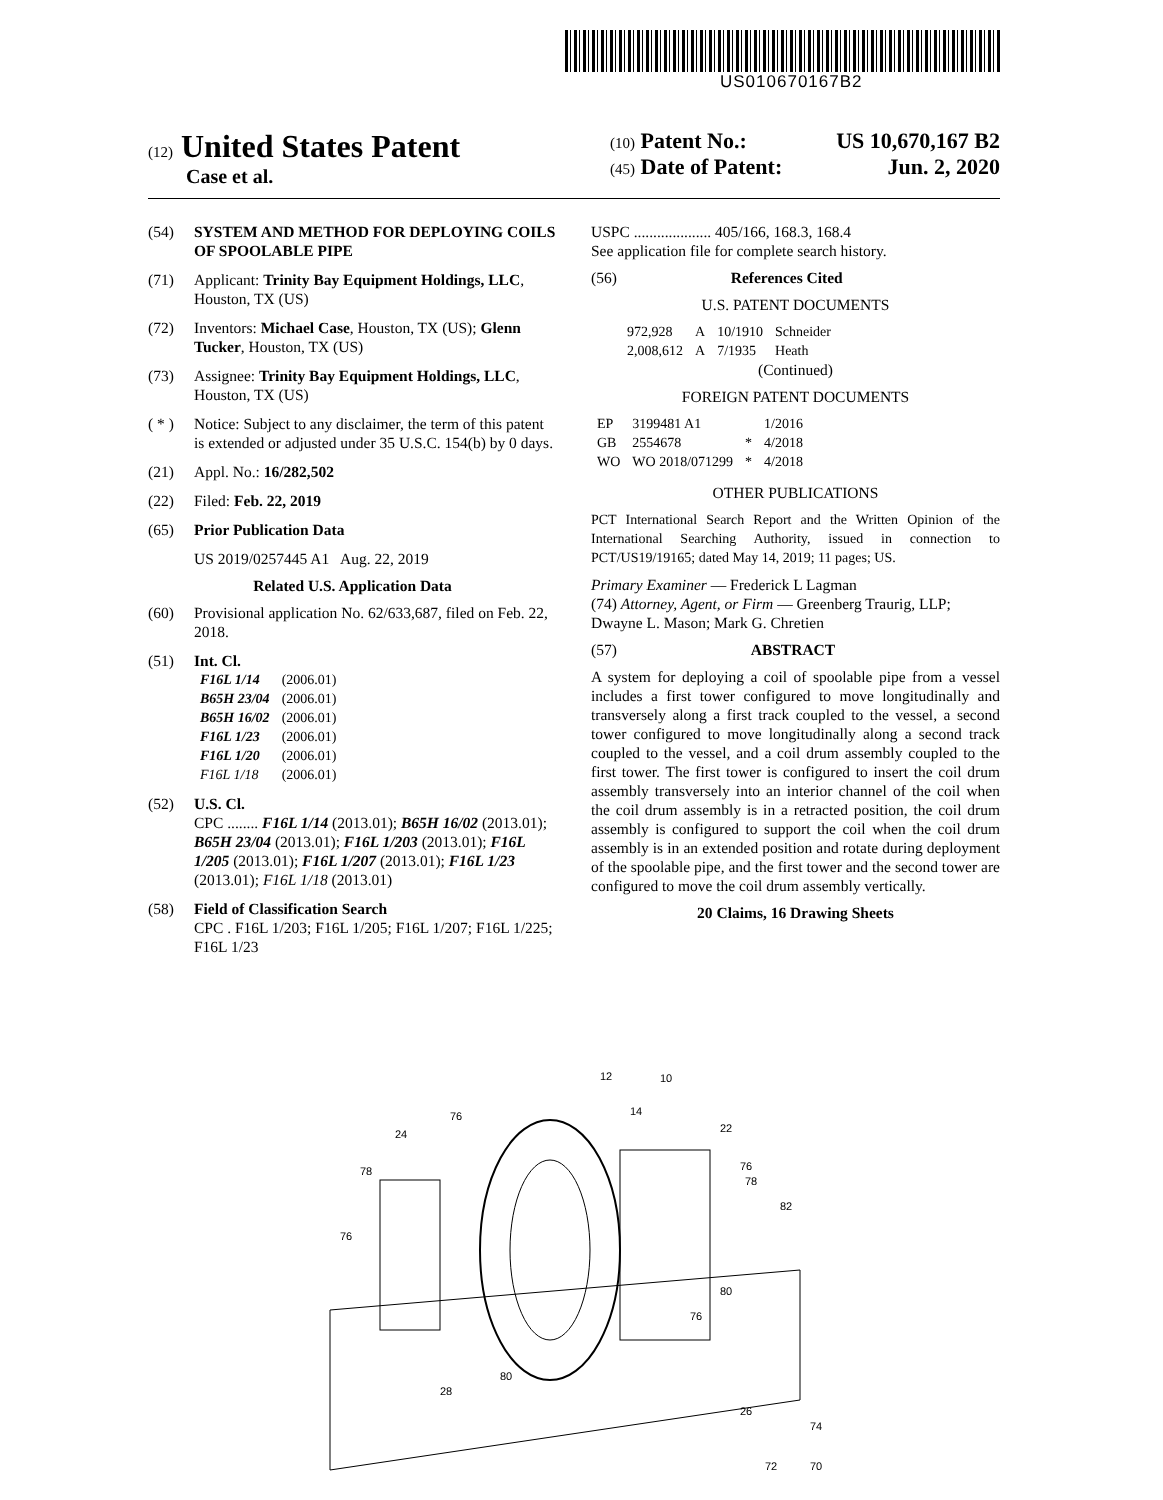US010670167B2
(12) United States Patent
Case et al.
(10) Patent No.: US 10,670,167 B2
(45) Date of Patent: Jun. 2, 2020
(54) SYSTEM AND METHOD FOR DEPLOYING COILS OF SPOOLABLE PIPE
(71) Applicant: Trinity Bay Equipment Holdings, LLC, Houston, TX (US)
(72) Inventors: Michael Case, Houston, TX (US); Glenn Tucker, Houston, TX (US)
(73) Assignee: Trinity Bay Equipment Holdings, LLC, Houston, TX (US)
( * ) Notice: Subject to any disclaimer, the term of this patent is extended or adjusted under 35 U.S.C. 154(b) by 0 days.
(21) Appl. No.: 16/282,502
(22) Filed: Feb. 22, 2019
(65) Prior Publication Data
US 2019/0257445 A1 Aug. 22, 2019
Related U.S. Application Data
(60) Provisional application No. 62/633,687, filed on Feb. 22, 2018.
(51) Int. Cl.
| F16L 1/14 | (2006.01) |
| B65H 23/04 | (2006.01) |
| B65H 16/02 | (2006.01) |
| F16L 1/23 | (2006.01) |
| F16L 1/20 | (2006.01) |
| F16L 1/18 | (2006.01) |
(52) U.S. Cl.
CPC ........ F16L 1/14 (2013.01); B65H 16/02 (2013.01); B65H 23/04 (2013.01); F16L 1/203 (2013.01); F16L 1/205 (2013.01); F16L 1/207 (2013.01); F16L 1/23 (2013.01); F16L 1/18 (2013.01)
(58) Field of Classification Search
CPC . F16L 1/203; F16L 1/205; F16L 1/207; F16L 1/225; F16L 1/23
USPC .................... 405/166, 168.3, 168.4
See application file for complete search history.
(56) References Cited
U.S. PATENT DOCUMENTS
| 972,928 | A | 10/1910 | Schneider |
| 2,008,612 | A | 7/1935 | Heath |
(Continued)
FOREIGN PATENT DOCUMENTS
| EP | 3199481 A1 | | 1/2016 |
| GB | 2554678 | * | 4/2018 |
| WO | WO 2018/071299 | * | 4/2018 |
OTHER PUBLICATIONS
PCT International Search Report and the Written Opinion of the International Searching Authority, issued in connection to PCT/US19/19165; dated May 14, 2019; 11 pages; US.
Primary Examiner — Frederick L Lagman
(74) Attorney, Agent, or Firm — Greenberg Traurig, LLP; Dwayne L. Mason; Mark G. Chretien
(57) ABSTRACT
A system for deploying a coil of spoolable pipe from a vessel includes a first tower configured to move longitudinally and transversely along a first track coupled to the vessel, a second tower configured to move longitudinally along a second track coupled to the vessel, and a coil drum assembly coupled to the first tower. The first tower is configured to insert the coil drum assembly transversely into an interior channel of the coil when the coil drum assembly is in a retracted position, the coil drum assembly is configured to support the coil when the coil drum assembly is in an extended position and rotate during deployment of the spoolable pipe, and the first tower and the second tower are configured to move the coil drum assembly vertically.
20 Claims, 16 Drawing Sheets
12
10
14
22
76
24
78
76
78
82
76
80
76
80
28
26
74
72
70